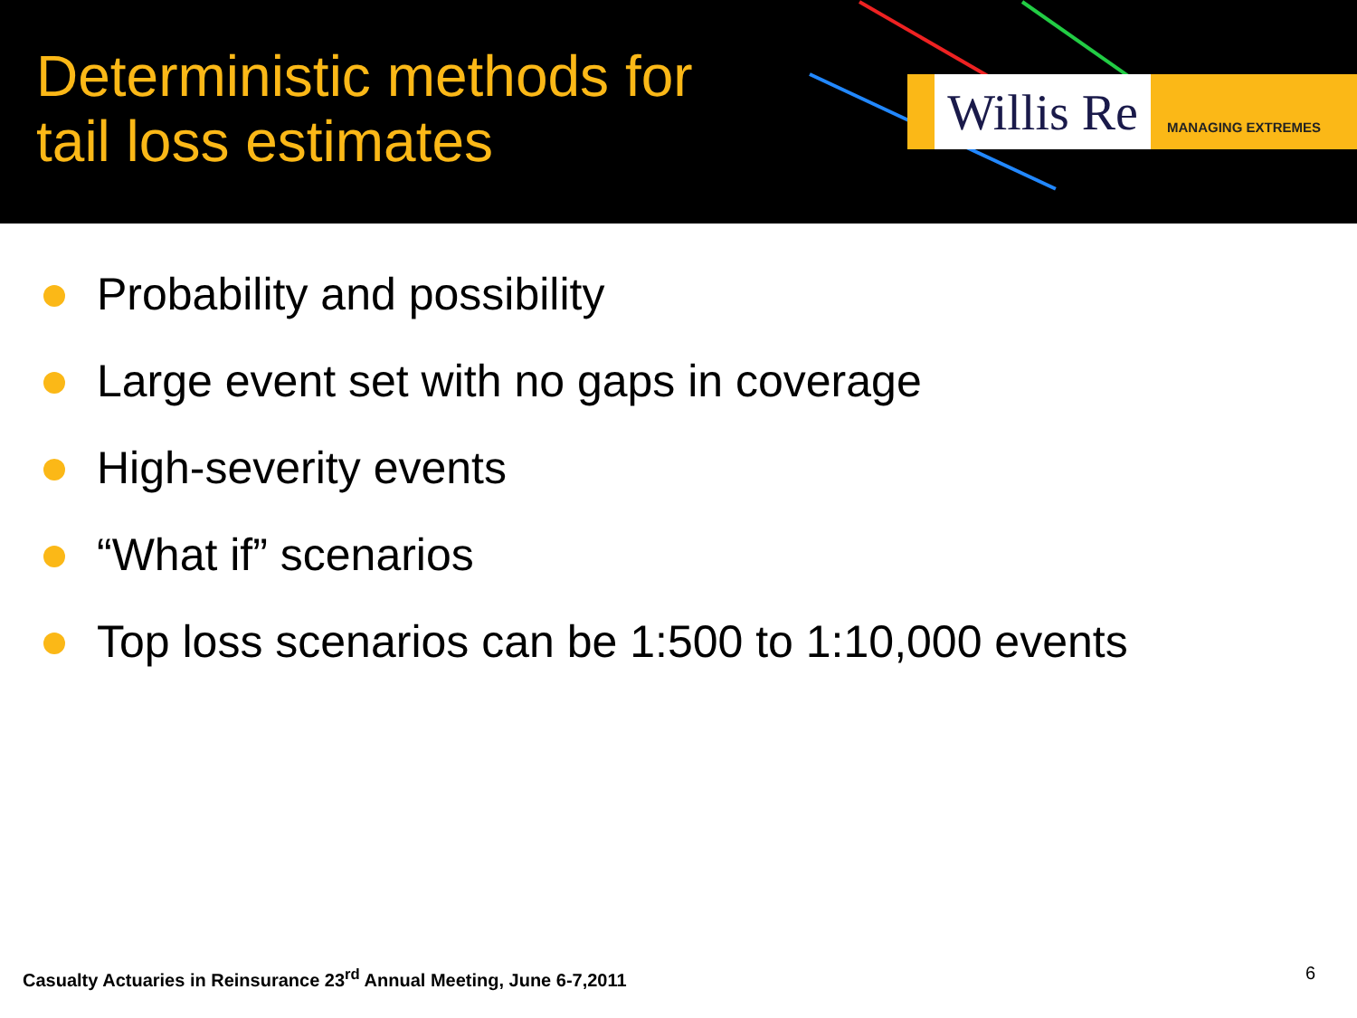Deterministic methods for
tail loss estimates
Willis Re
MANAGING EXTREMES
Probability and possibility
Large event set with no gaps in coverage
High-severity events
“What if” scenarios
Top loss scenarios can be 1:500 to 1:10,000 events
Casualty Actuaries in Reinsurance 23<sup>rd</sup> Annual Meeting, June 6-7,2011
6